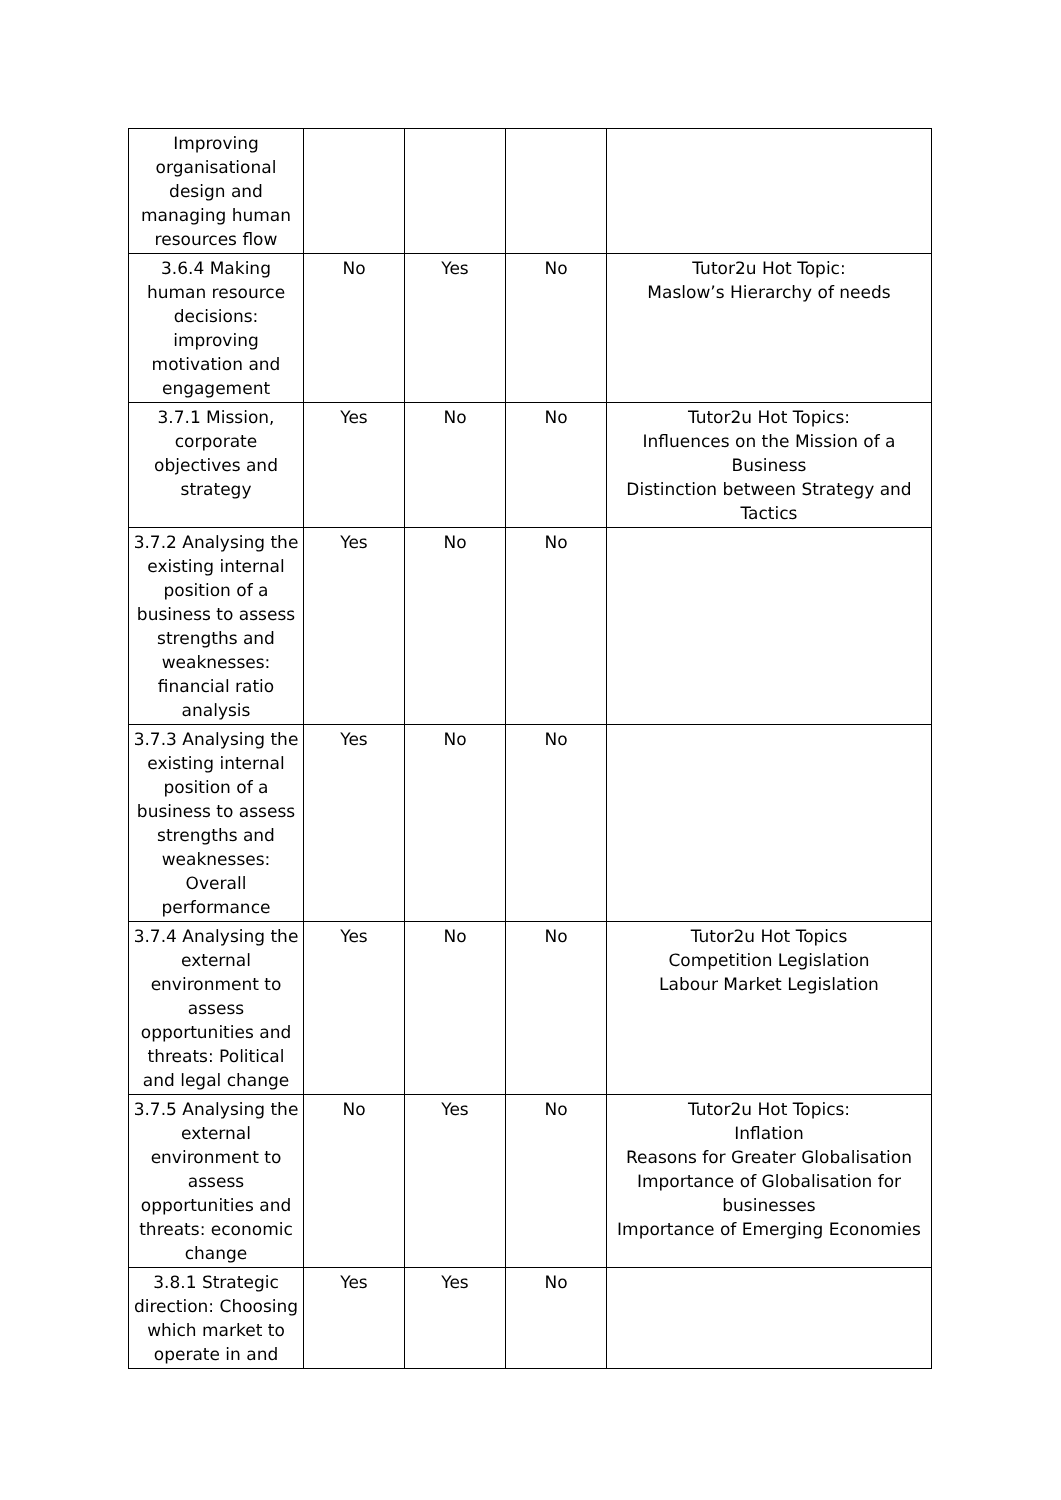| Improving organisational design and managing human resources flow | | | | |
| 3.6.4 Making human resource decisions: improving motivation and engagement | No | Yes | No | Tutor2u Hot Topic: Maslow’s Hierarchy of needs |
| 3.7.1 Mission, corporate objectives and strategy | Yes | No | No | Tutor2u Hot Topics: Influences on the Mission of a Business Distinction between Strategy and Tactics |
| 3.7.2 Analysing the existing internal position of a business to assess strengths and weaknesses: financial ratio analysis | Yes | No | No | |
| 3.7.3 Analysing the existing internal position of a business to assess strengths and weaknesses: Overall performance | Yes | No | No | |
| 3.7.4 Analysing the external environment to assess opportunities and threats: Political and legal change | Yes | No | No | Tutor2u Hot Topics Competition Legislation Labour Market Legislation |
| 3.7.5 Analysing the external environment to assess opportunities and threats: economic change | No | Yes | No | Tutor2u Hot Topics: Inflation Reasons for Greater Globalisation Importance of Globalisation for businesses Importance of Emerging Economies |
| 3.8.1 Strategic direction: Choosing which market to operate in and | Yes | Yes | No | |